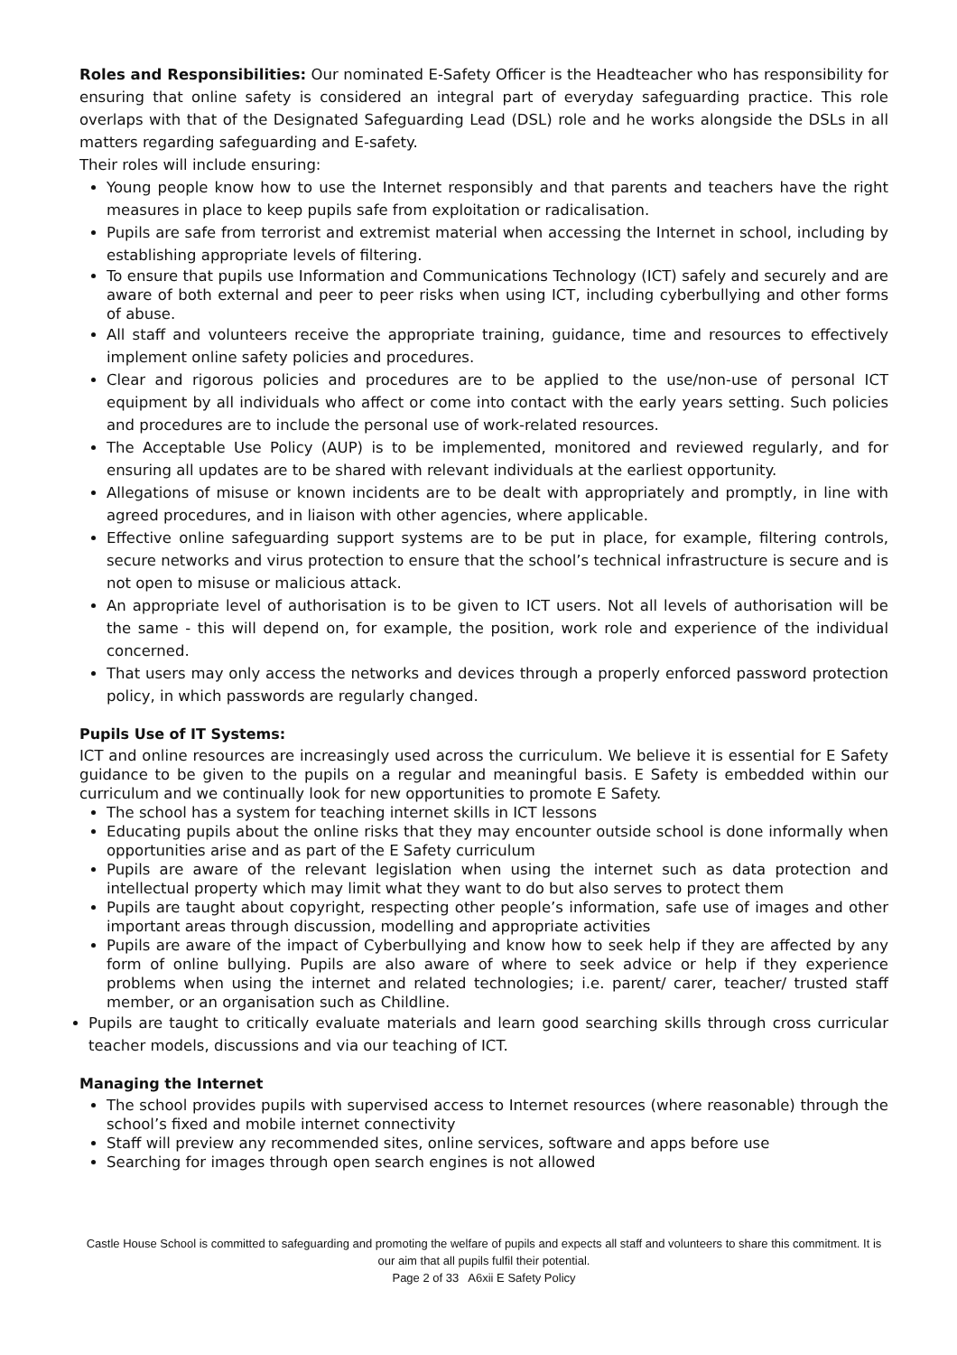Roles and Responsibilities: Our nominated E-Safety Officer is the Headteacher who has responsibility for ensuring that online safety is considered an integral part of everyday safeguarding practice. This role overlaps with that of the Designated Safeguarding Lead (DSL) role and he works alongside the DSLs in all matters regarding safeguarding and E-safety.
Their roles will include ensuring:
Young people know how to use the Internet responsibly and that parents and teachers have the right measures in place to keep pupils safe from exploitation or radicalisation.
Pupils are safe from terrorist and extremist material when accessing the Internet in school, including by establishing appropriate levels of filtering.
To ensure that pupils use Information and Communications Technology (ICT) safely and securely and are aware of both external and peer to peer risks when using ICT, including cyberbullying and other forms of abuse.
All staff and volunteers receive the appropriate training, guidance, time and resources to effectively implement online safety policies and procedures.
Clear and rigorous policies and procedures are to be applied to the use/non-use of personal ICT equipment by all individuals who affect or come into contact with the early years setting. Such policies and procedures are to include the personal use of work-related resources.
The Acceptable Use Policy (AUP) is to be implemented, monitored and reviewed regularly, and for ensuring all updates are to be shared with relevant individuals at the earliest opportunity.
Allegations of misuse or known incidents are to be dealt with appropriately and promptly, in line with agreed procedures, and in liaison with other agencies, where applicable.
Effective online safeguarding support systems are to be put in place, for example, filtering controls, secure networks and virus protection to ensure that the school’s technical infrastructure is secure and is not open to misuse or malicious attack.
An appropriate level of authorisation is to be given to ICT users. Not all levels of authorisation will be the same - this will depend on, for example, the position, work role and experience of the individual concerned.
That users may only access the networks and devices through a properly enforced password protection policy, in which passwords are regularly changed.
Pupils Use of IT Systems:
ICT and online resources are increasingly used across the curriculum. We believe it is essential for E Safety guidance to be given to the pupils on a regular and meaningful basis. E Safety is embedded within our curriculum and we continually look for new opportunities to promote E Safety.
The school has a system for teaching internet skills in ICT lessons
Educating pupils about the online risks that they may encounter outside school is done informally when opportunities arise and as part of the E Safety curriculum
Pupils are aware of the relevant legislation when using the internet such as data protection and intellectual property which may limit what they want to do but also serves to protect them
Pupils are taught about copyright, respecting other people’s information, safe use of images and other important areas through discussion, modelling and appropriate activities
Pupils are aware of the impact of Cyberbullying and know how to seek help if they are affected by any form of online bullying. Pupils are also aware of where to seek advice or help if they experience problems when using the internet and related technologies; i.e. parent/ carer, teacher/ trusted staff member, or an organisation such as Childline.
Pupils are taught to critically evaluate materials and learn good searching skills through cross curricular teacher models, discussions and via our teaching of ICT.
Managing the Internet
The school provides pupils with supervised access to Internet resources (where reasonable) through the school’s fixed and mobile internet connectivity
Staff will preview any recommended sites, online services, software and apps before use
Searching for images through open search engines is not allowed
Castle House School is committed to safeguarding and promoting the welfare of pupils and expects all staff and volunteers to share this commitment. It is our aim that all pupils fulfil their potential.
Page 2 of 33 A6xii E Safety Policy